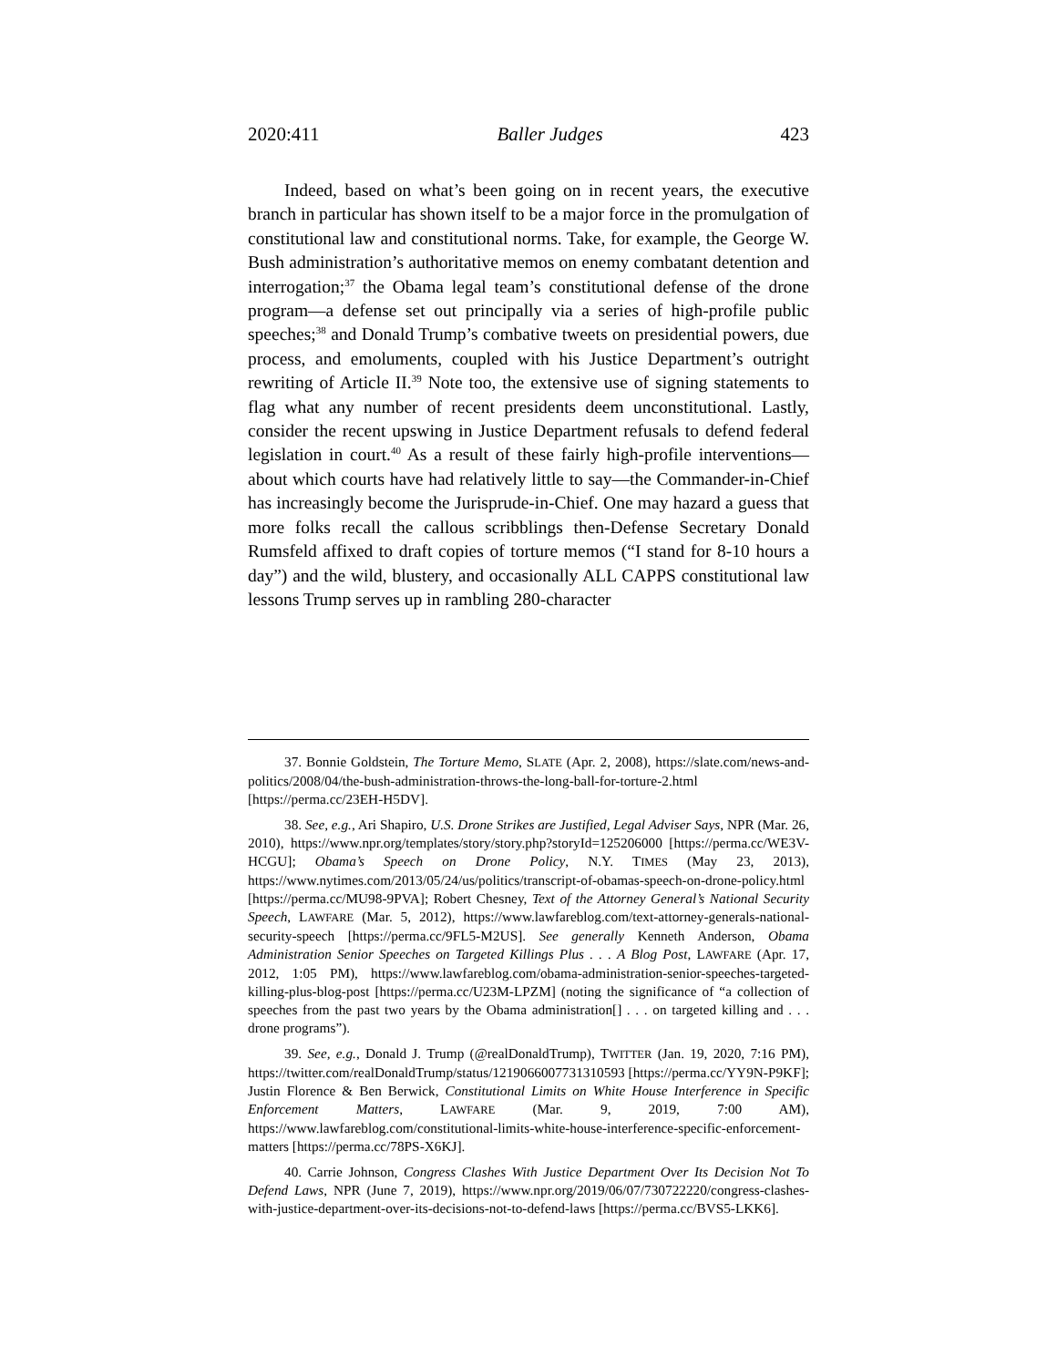2020:411 Baller Judges 423
Indeed, based on what’s been going on in recent years, the executive branch in particular has shown itself to be a major force in the promulgation of constitutional law and constitutional norms. Take, for example, the George W. Bush administration’s authoritative memos on enemy combatant detention and interrogation;<sup>37</sup> the Obama legal team’s constitutional defense of the drone program—a defense set out principally via a series of high-profile public speeches;<sup>38</sup> and Donald Trump’s combative tweets on presidential powers, due process, and emoluments, coupled with his Justice Department’s outright rewriting of Article II.<sup>39</sup> Note too, the extensive use of signing statements to flag what any number of recent presidents deem unconstitutional. Lastly, consider the recent upswing in Justice Department refusals to defend federal legislation in court.<sup>40</sup> As a result of these fairly high-profile interventions—about which courts have had relatively little to say—the Commander-in-Chief has increasingly become the Jurisprude-in-Chief. One may hazard a guess that more folks recall the callous scribblings then-Defense Secretary Donald Rumsfeld affixed to draft copies of torture memos (“I stand for 8-10 hours a day”) and the wild, blustery, and occasionally ALL CAPPS constitutional law lessons Trump serves up in rambling 280-character
37. Bonnie Goldstein, The Torture Memo, SLATE (Apr. 2, 2008), https://slate.com/news-and-politics/2008/04/the-bush-administration-throws-the-long-ball-for-torture-2.html [https://perma.cc/23EH-H5DV].
38. See, e.g., Ari Shapiro, U.S. Drone Strikes are Justified, Legal Adviser Says, NPR (Mar. 26, 2010), https://www.npr.org/templates/story/story.php?storyId=125206000 [https://perma.cc/WE3V-HCGU]; Obama’s Speech on Drone Policy, N.Y. TIMES (May 23, 2013), https://www.nytimes.com/2013/05/24/us/politics/transcript-of-obamas-speech-on-drone-policy.html [https://perma.cc/MU98-9PVA]; Robert Chesney, Text of the Attorney General’s National Security Speech, LAWFARE (Mar. 5, 2012), https://www.lawfareblog.com/text-attorney-generals-national-security-speech [https://perma.cc/9FL5-M2US]. See generally Kenneth Anderson, Obama Administration Senior Speeches on Targeted Killings Plus . . . A Blog Post, LAWFARE (Apr. 17, 2012, 1:05 PM), https://www.lawfareblog.com/obama-administration-senior-speeches-targeted-killing-plus-blog-post [https://perma.cc/U23M-LPZM] (noting the significance of “a collection of speeches from the past two years by the Obama administration[] . . . on targeted killing and . . . drone programs”).
39. See, e.g., Donald J. Trump (@realDonaldTrump), TWITTER (Jan. 19, 2020, 7:16 PM), https://twitter.com/realDonaldTrump/status/1219066007731310593 [https://perma.cc/YY9N-P9KF]; Justin Florence & Ben Berwick, Constitutional Limits on White House Interference in Specific Enforcement Matters, LAWFARE (Mar. 9, 2019, 7:00 AM), https://www.lawfareblog.com/constitutional-limits-white-house-interference-specific-enforcement-matters [https://perma.cc/78PS-X6KJ].
40. Carrie Johnson, Congress Clashes With Justice Department Over Its Decision Not To Defend Laws, NPR (June 7, 2019), https://www.npr.org/2019/06/07/730722220/congress-clashes-with-justice-department-over-its-decisions-not-to-defend-laws [https://perma.cc/BVS5-LKK6].